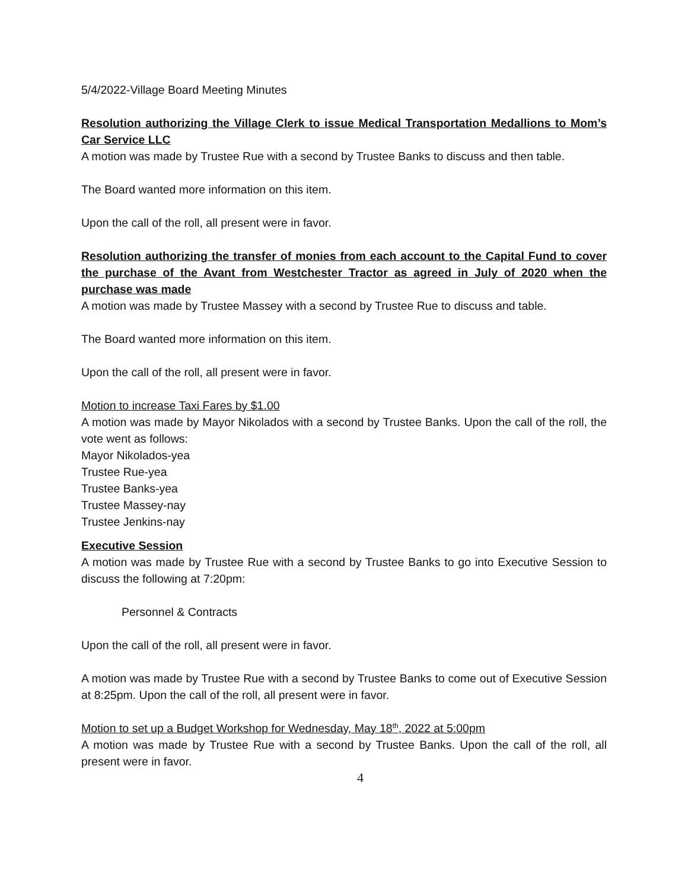5/4/2022-Village Board Meeting Minutes
Resolution authorizing the Village Clerk to issue Medical Transportation Medallions to Mom’s Car Service LLC
A motion was made by Trustee Rue with a second by Trustee Banks to discuss and then table.
The Board wanted more information on this item.
Upon the call of the roll, all present were in favor.
Resolution authorizing the transfer of monies from each account to the Capital Fund to cover the purchase of the Avant from Westchester Tractor as agreed in July of 2020 when the purchase was made
A motion was made by Trustee Massey with a second by Trustee Rue to discuss and table.
The Board wanted more information on this item.
Upon the call of the roll, all present were in favor.
Motion to increase Taxi Fares by $1.00
A motion was made by Mayor Nikolados with a second by Trustee Banks. Upon the call of the roll, the vote went as follows:
Mayor Nikolados-yea
Trustee Rue-yea
Trustee Banks-yea
Trustee Massey-nay
Trustee Jenkins-nay
Executive Session
A motion was made by Trustee Rue with a second by Trustee Banks to go into Executive Session to discuss the following at 7:20pm:
Personnel & Contracts
Upon the call of the roll, all present were in favor.
A motion was made by Trustee Rue with a second by Trustee Banks to come out of Executive Session at 8:25pm. Upon the call of the roll, all present were in favor.
Motion to set up a Budget Workshop for Wednesday, May 18<sup>th</sup>, 2022 at 5:00pm
A motion was made by Trustee Rue with a second by Trustee Banks. Upon the call of the roll, all present were in favor.
4